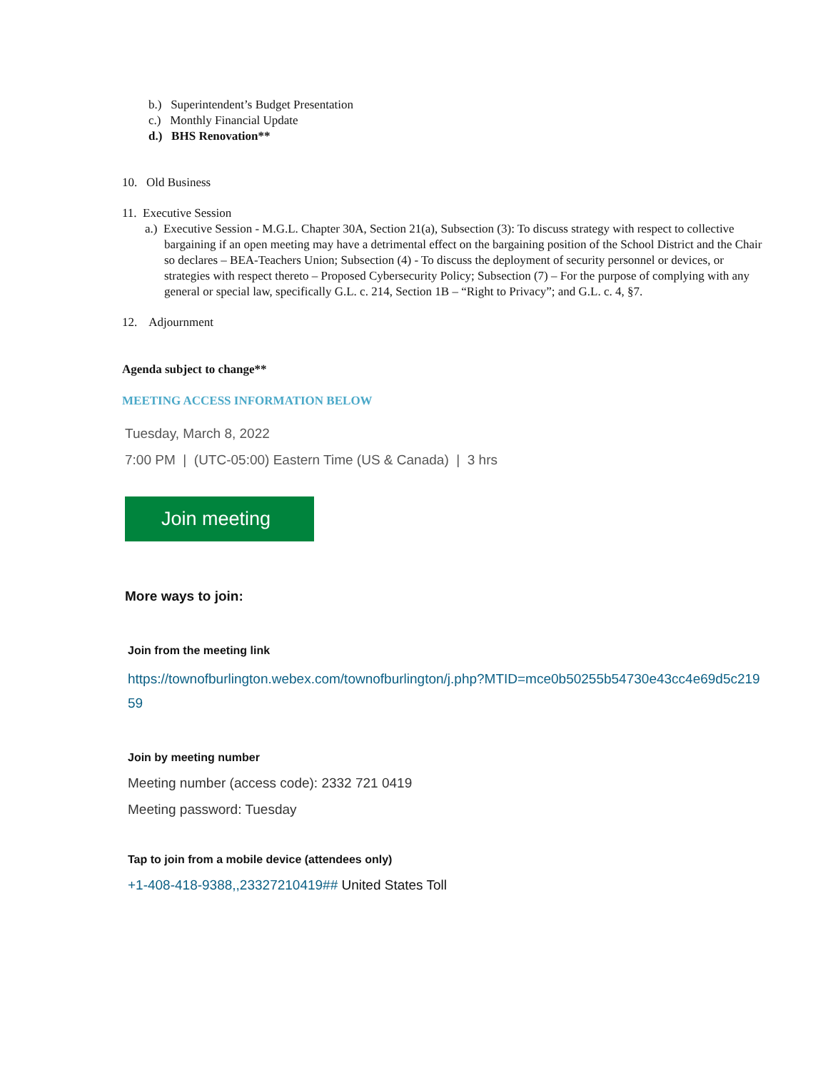b.) Superintendent’s Budget Presentation
c.) Monthly Financial Update
d.) BHS Renovation**
10. Old Business
11. Executive Session
a.) Executive Session - M.G.L. Chapter 30A, Section 21(a), Subsection (3): To discuss strategy with respect to collective bargaining if an open meeting may have a detrimental effect on the bargaining position of the School District and the Chair so declares – BEA-Teachers Union; Subsection (4) - To discuss the deployment of security personnel or devices, or strategies with respect thereto – Proposed Cybersecurity Policy; Subsection (7) – For the purpose of complying with any general or special law, specifically G.L. c. 214, Section 1B – “Right to Privacy”; and G.L. c. 4, §7.
12. Adjournment
Agenda subject to change**
MEETING ACCESS INFORMATION BELOW
Tuesday, March 8, 2022
7:00 PM | (UTC-05:00) Eastern Time (US & Canada) | 3 hrs
Join meeting
More ways to join:
Join from the meeting link
https://townofburlington.webex.com/townofburlington/j.php?MTID=mce0b50255b54730e43cc4e69d5c21959
Join by meeting number
Meeting number (access code): 2332 721 0419
Meeting password: Tuesday
Tap to join from a mobile device (attendees only)
+1-408-418-9388,,23327210419## United States Toll